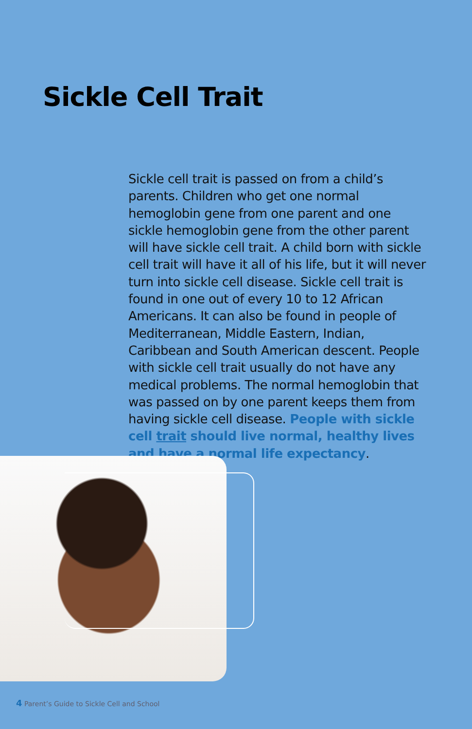Sickle Cell Trait
Sickle cell trait is passed on from a child’s parents. Children who get one normal hemoglobin gene from one parent and one sickle hemoglobin gene from the other parent will have sickle cell trait. A child born with sickle cell trait will have it all of his life, but it will never turn into sickle cell disease. Sickle cell trait is found in one out of every 10 to 12 African Americans. It can also be found in people of Mediterranean, Middle Eastern, Indian, Caribbean and South American descent. People with sickle cell trait usually do not have any medical problems. The normal hemoglobin that was passed on by one parent keeps them from having sickle cell disease. People with sickle cell trait should live normal, healthy lives and have a normal life expectancy.
4 Parent’s Guide to Sickle Cell and School